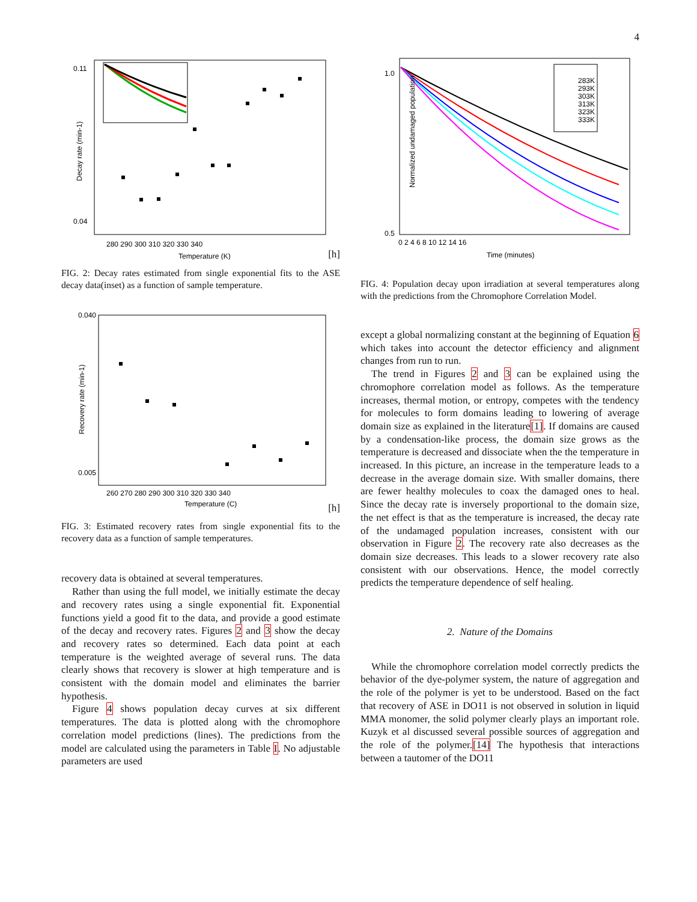4
Decay rate (min-1)
280 290 300 310 320 330 340
Temperature (K)
0.11
0.04
[h]
FIG. 2: Decay rates estimated from single exponential fits to the ASE decay data(inset) as a function of sample temperature.
Recovery rate (min-1)
260 270 280 290 300 310 320 330 340
Temperature (C)
0.040
0.005
[h]
FIG. 3: Estimated recovery rates from single exponential fits to the recovery data as a function of sample temperatures.
recovery data is obtained at several temperatures.
Rather than using the full model, we initially estimate the decay and recovery rates using a single exponential fit. Exponential functions yield a good fit to the data, and provide a good estimate of the decay and recovery rates. Figures 2 and 3 show the decay and recovery rates so determined. Each data point at each temperature is the weighted average of several runs. The data clearly shows that recovery is slower at high temperature and is consistent with the domain model and eliminates the barrier hypothesis.
Figure 4 shows population decay curves at six different temperatures. The data is plotted along with the chromophore correlation model predictions (lines). The predictions from the model are calculated using the parameters in Table I. No adjustable parameters are used
283K
293K
303K
313K
323K
333K
Normalized undamaged population
1.0
0.5
0 2 4 6 8 10 12 14 16
Time (minutes)
FIG. 4: Population decay upon irradiation at several temperatures along with the predictions from the Chromophore Correlation Model.
except a global normalizing constant at the beginning of Equation 6 which takes into account the detector efficiency and alignment changes from run to run.
The trend in Figures 2 and 3 can be explained using the chromophore correlation model as follows. As the temperature increases, thermal motion, or entropy, competes with the tendency for molecules to form domains leading to lowering of average domain size as explained in the literature[1]. If domains are caused by a condensation-like process, the domain size grows as the temperature is decreased and dissociate when the the temperature in increased. In this picture, an increase in the temperature leads to a decrease in the average domain size. With smaller domains, there are fewer healthy molecules to coax the damaged ones to heal. Since the decay rate is inversely proportional to the domain size, the net effect is that as the temperature is increased, the decay rate of the undamaged population increases, consistent with our observation in Figure 2. The recovery rate also decreases as the domain size decreases. This leads to a slower recovery rate also consistent with our observations. Hence, the model correctly predicts the temperature dependence of self healing.
2. Nature of the Domains
While the chromophore correlation model correctly predicts the behavior of the dye-polymer system, the nature of aggregation and the role of the polymer is yet to be understood. Based on the fact that recovery of ASE in DO11 is not observed in solution in liquid MMA monomer, the solid polymer clearly plays an important role. Kuzyk et al discussed several possible sources of aggregation and the role of the polymer.[14] The hypothesis that interactions between a tautomer of the DO11